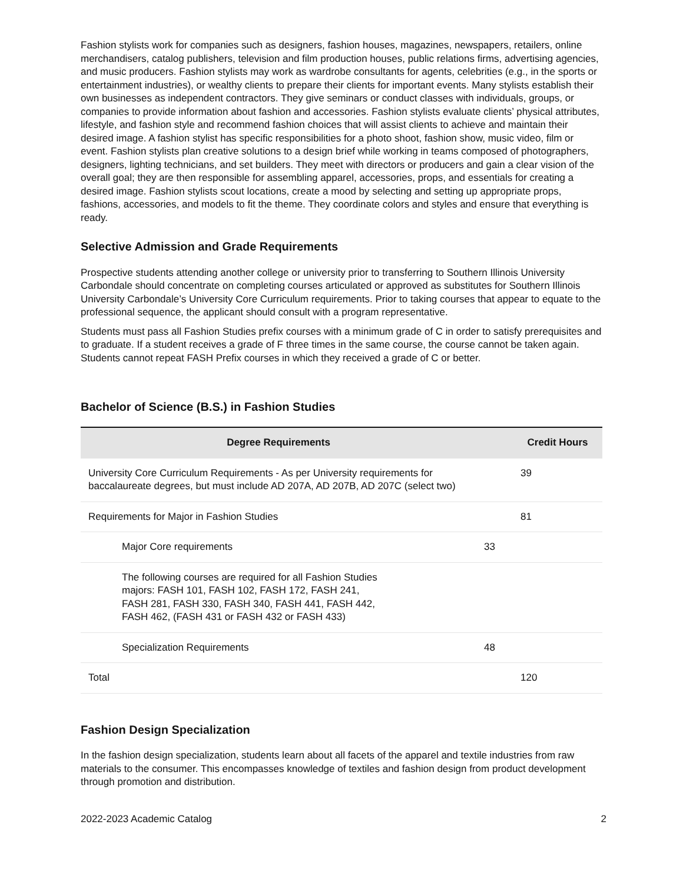Fashion stylists work for companies such as designers, fashion houses, magazines, newspapers, retailers, online merchandisers, catalog publishers, television and film production houses, public relations firms, advertising agencies, and music producers. Fashion stylists may work as wardrobe consultants for agents, celebrities (e.g., in the sports or entertainment industries), or wealthy clients to prepare their clients for important events. Many stylists establish their own businesses as independent contractors. They give seminars or conduct classes with individuals, groups, or companies to provide information about fashion and accessories. Fashion stylists evaluate clients’ physical attributes, lifestyle, and fashion style and recommend fashion choices that will assist clients to achieve and maintain their desired image. A fashion stylist has specific responsibilities for a photo shoot, fashion show, music video, film or event. Fashion stylists plan creative solutions to a design brief while working in teams composed of photographers, designers, lighting technicians, and set builders. They meet with directors or producers and gain a clear vision of the overall goal; they are then responsible for assembling apparel, accessories, props, and essentials for creating a desired image. Fashion stylists scout locations, create a mood by selecting and setting up appropriate props, fashions, accessories, and models to fit the theme. They coordinate colors and styles and ensure that everything is ready.
Selective Admission and Grade Requirements
Prospective students attending another college or university prior to transferring to Southern Illinois University Carbondale should concentrate on completing courses articulated or approved as substitutes for Southern Illinois University Carbondale’s University Core Curriculum requirements. Prior to taking courses that appear to equate to the professional sequence, the applicant should consult with a program representative.
Students must pass all Fashion Studies prefix courses with a minimum grade of C in order to satisfy prerequisites and to graduate. If a student receives a grade of F three times in the same course, the course cannot be taken again. Students cannot repeat FASH Prefix courses in which they received a grade of C or better.
Bachelor of Science (B.S.) in Fashion Studies
| Degree Requirements | | Credit Hours |
| --- | --- | --- |
| University Core Curriculum Requirements - As per University requirements for baccalaureate degrees, but must include AD 207A, AD 207B, AD 207C (select two) | | 39 |
| Requirements for Major in Fashion Studies | | 81 |
| Major Core requirements | 33 | |
| The following courses are required for all Fashion Studies majors: FASH 101, FASH 102, FASH 172, FASH 241, FASH 281, FASH 330, FASH 340, FASH 441, FASH 442, FASH 462, (FASH 431 or FASH 432 or FASH 433) | | |
| Specialization Requirements | 48 | |
| Total | | 120 |
Fashion Design Specialization
In the fashion design specialization, students learn about all facets of the apparel and textile industries from raw materials to the consumer. This encompasses knowledge of textiles and fashion design from product development through promotion and distribution.
2022-2023 Academic Catalog 2